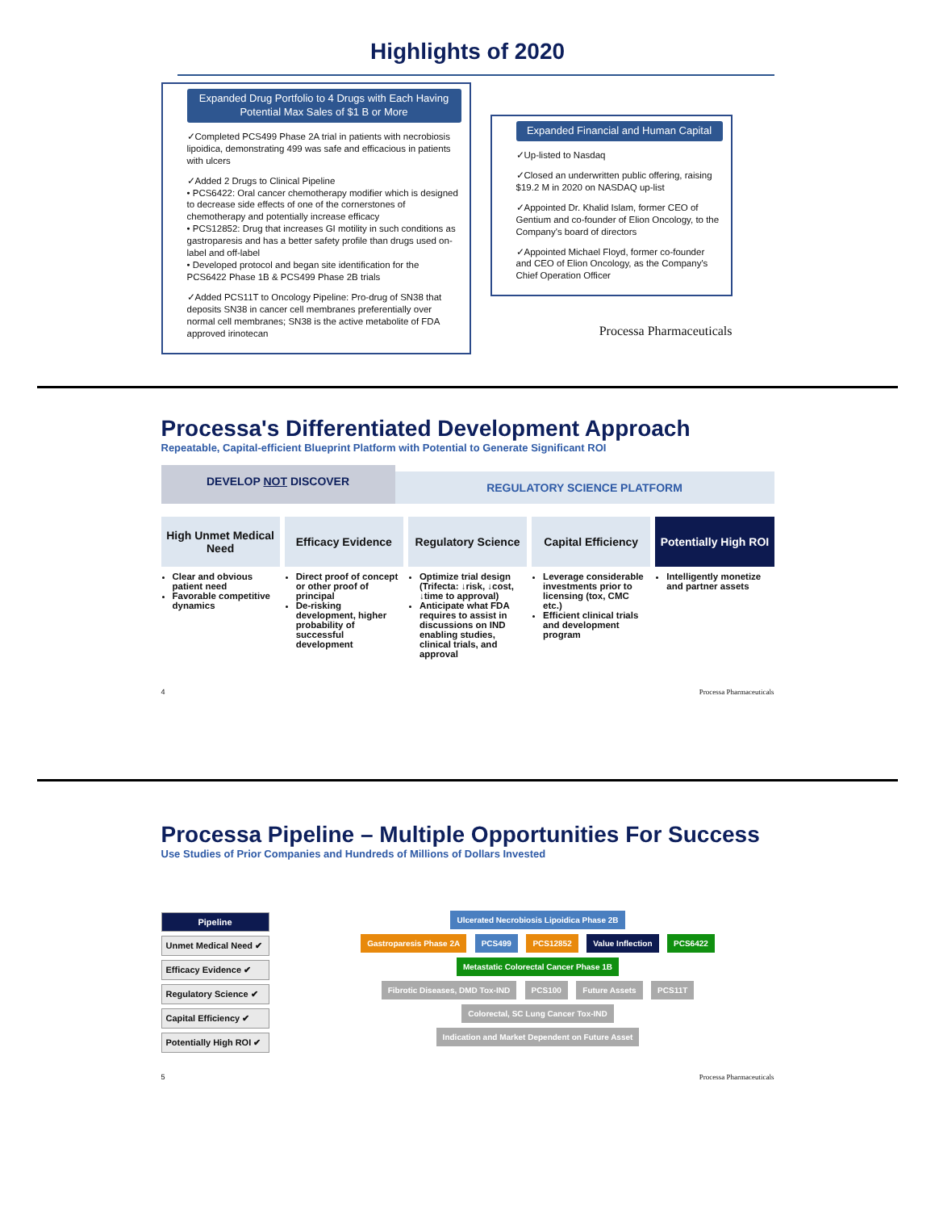Highlights of 2020
Expanded Drug Portfolio to 4 Drugs with Each Having Potential Max Sales of $1 B or More
✓Completed PCS499 Phase 2A trial in patients with necrobiosis lipoidica, demonstrating 499 was safe and efficacious in patients with ulcers
✓Added 2 Drugs to Clinical Pipeline
• PCS6422: Oral cancer chemotherapy modifier which is designed to decrease side effects of one of the cornerstones of chemotherapy and potentially increase efficacy
• PCS12852: Drug that increases GI motility in such conditions as gastroparesis and has a better safety profile than drugs used on-label and off-label
• Developed protocol and began site identification for the PCS6422 Phase 1B & PCS499 Phase 2B trials
✓Added PCS11T to Oncology Pipeline: Pro-drug of SN38 that deposits SN38 in cancer cell membranes preferentially over normal cell membranes; SN38 is the active metabolite of FDA approved irinotecan
Expanded Financial and Human Capital
✓Up-listed to Nasdaq
✓Closed an underwritten public offering, raising $19.2 M in 2020 on NASDAQ up-list
✓Appointed Dr. Khalid Islam, former CEO of Gentium and co-founder of Elion Oncology, to the Company's board of directors
✓Appointed Michael Floyd, former co-founder and CEO of Elion Oncology, as the Company's Chief Operation Officer
Processa Pharmaceuticals
Processa's Differentiated Development Approach
Repeatable, Capital-efficient Blueprint Platform with Potential to Generate Significant ROI
DEVELOP NOT DISCOVER
REGULATORY SCIENCE PLATFORM
High Unmet Medical Need
Clear and obvious patient need
Favorable competitive dynamics
Efficacy Evidence
Direct proof of concept or other proof of principal
De-risking development, higher probability of successful development
Regulatory Science
Optimize trial design (Trifecta: ↓risk, ↓cost, ↓time to approval)
Anticipate what FDA requires to assist in discussions on IND enabling studies, clinical trials, and approval
Capital Efficiency
Leverage considerable investments prior to licensing (tox, CMC etc.)
Efficient clinical trials and development program
Potentially High ROI
Intelligently monetize and partner assets
4 Processa Pharmaceuticals
Processa Pipeline – Multiple Opportunities For Success
Use Studies of Prior Companies and Hundreds of Millions of Dollars Invested
Pipeline
Unmet Medical Need ✔
Efficacy Evidence ✔
Regulatory Science ✔
Capital Efficiency ✔
Potentially High ROI ✔
Ulcerated Necrobiosis Lipoidica Phase 2B
Gastroparesis Phase 2A PCS499 PCS12852 Value Inflection PCS6422 Metastatic Colorectal Cancer Phase 1B
Fibrotic Diseases, DMD Tox-IND PCS100 Future Assets PCS11T Colorectal, SC Lung Cancer Tox-IND
Indication and Market Dependent on Future Asset
5 Processa Pharmaceuticals